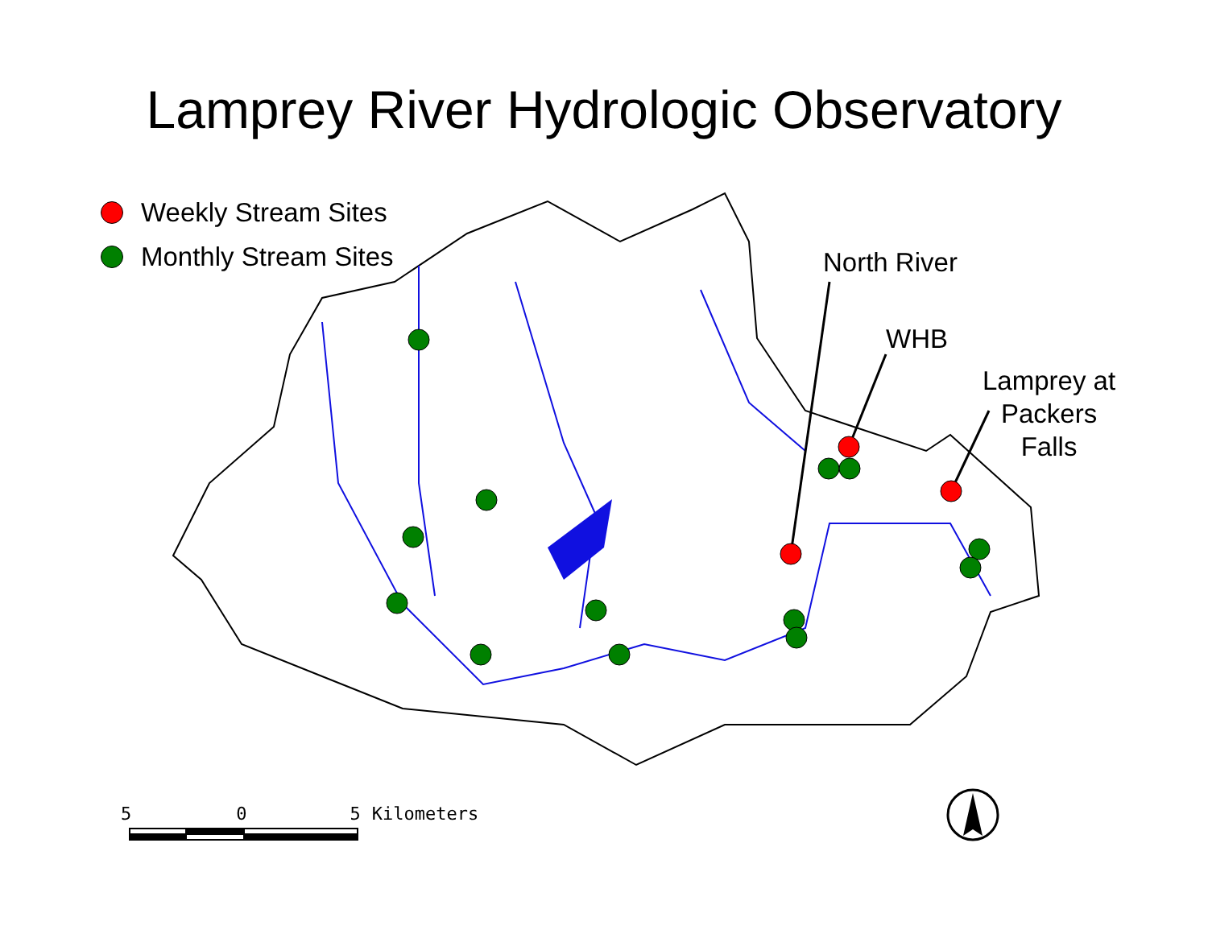Lamprey River Hydrologic Observatory
Weekly Stream Sites
Monthly Stream Sites
North River
WHB
Lamprey at
Packers
Falls
5 0 5 Kilometers